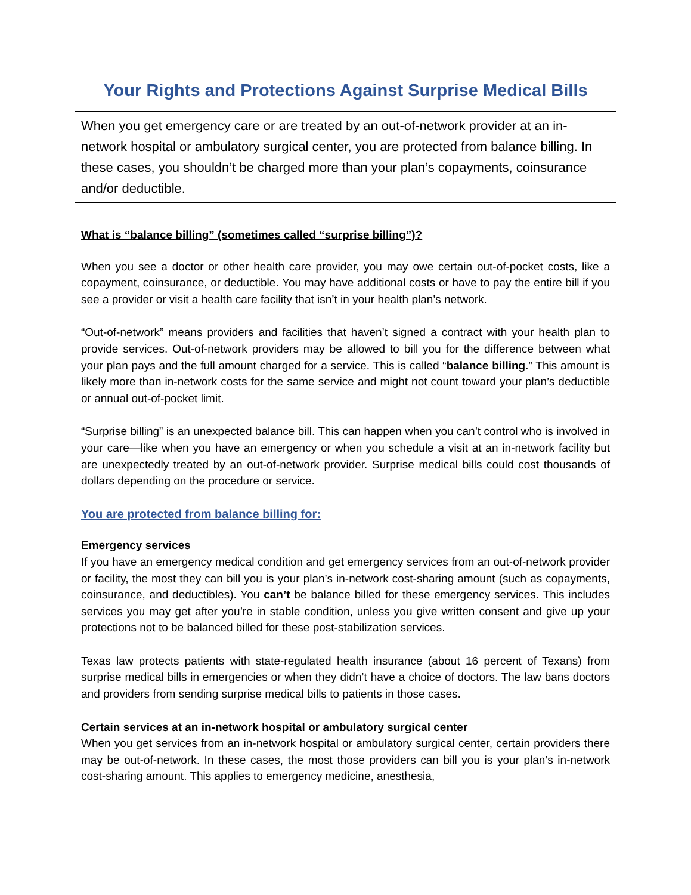Your Rights and Protections Against Surprise Medical Bills
When you get emergency care or are treated by an out-of-network provider at an in-network hospital or ambulatory surgical center, you are protected from balance billing. In these cases, you shouldn’t be charged more than your plan’s copayments, coinsurance and/or deductible.
What is “balance billing” (sometimes called “surprise billing”)?
When you see a doctor or other health care provider, you may owe certain out-of-pocket costs, like a copayment, coinsurance, or deductible. You may have additional costs or have to pay the entire bill if you see a provider or visit a health care facility that isn’t in your health plan’s network.
“Out-of-network” means providers and facilities that haven’t signed a contract with your health plan to provide services. Out-of-network providers may be allowed to bill you for the difference between what your plan pays and the full amount charged for a service. This is called “balance billing.” This amount is likely more than in-network costs for the same service and might not count toward your plan’s deductible or annual out-of-pocket limit.
“Surprise billing” is an unexpected balance bill. This can happen when you can’t control who is involved in your care—like when you have an emergency or when you schedule a visit at an in-network facility but are unexpectedly treated by an out-of-network provider. Surprise medical bills could cost thousands of dollars depending on the procedure or service.
You are protected from balance billing for:
Emergency services
If you have an emergency medical condition and get emergency services from an out-of-network provider or facility, the most they can bill you is your plan’s in-network cost-sharing amount (such as copayments, coinsurance, and deductibles). You can’t be balance billed for these emergency services. This includes services you may get after you’re in stable condition, unless you give written consent and give up your protections not to be balanced billed for these post-stabilization services.
Texas law protects patients with state-regulated health insurance (about 16 percent of Texans) from surprise medical bills in emergencies or when they didn’t have a choice of doctors. The law bans doctors and providers from sending surprise medical bills to patients in those cases.
Certain services at an in-network hospital or ambulatory surgical center
When you get services from an in-network hospital or ambulatory surgical center, certain providers there may be out-of-network. In these cases, the most those providers can bill you is your plan’s in-network cost-sharing amount. This applies to emergency medicine, anesthesia,